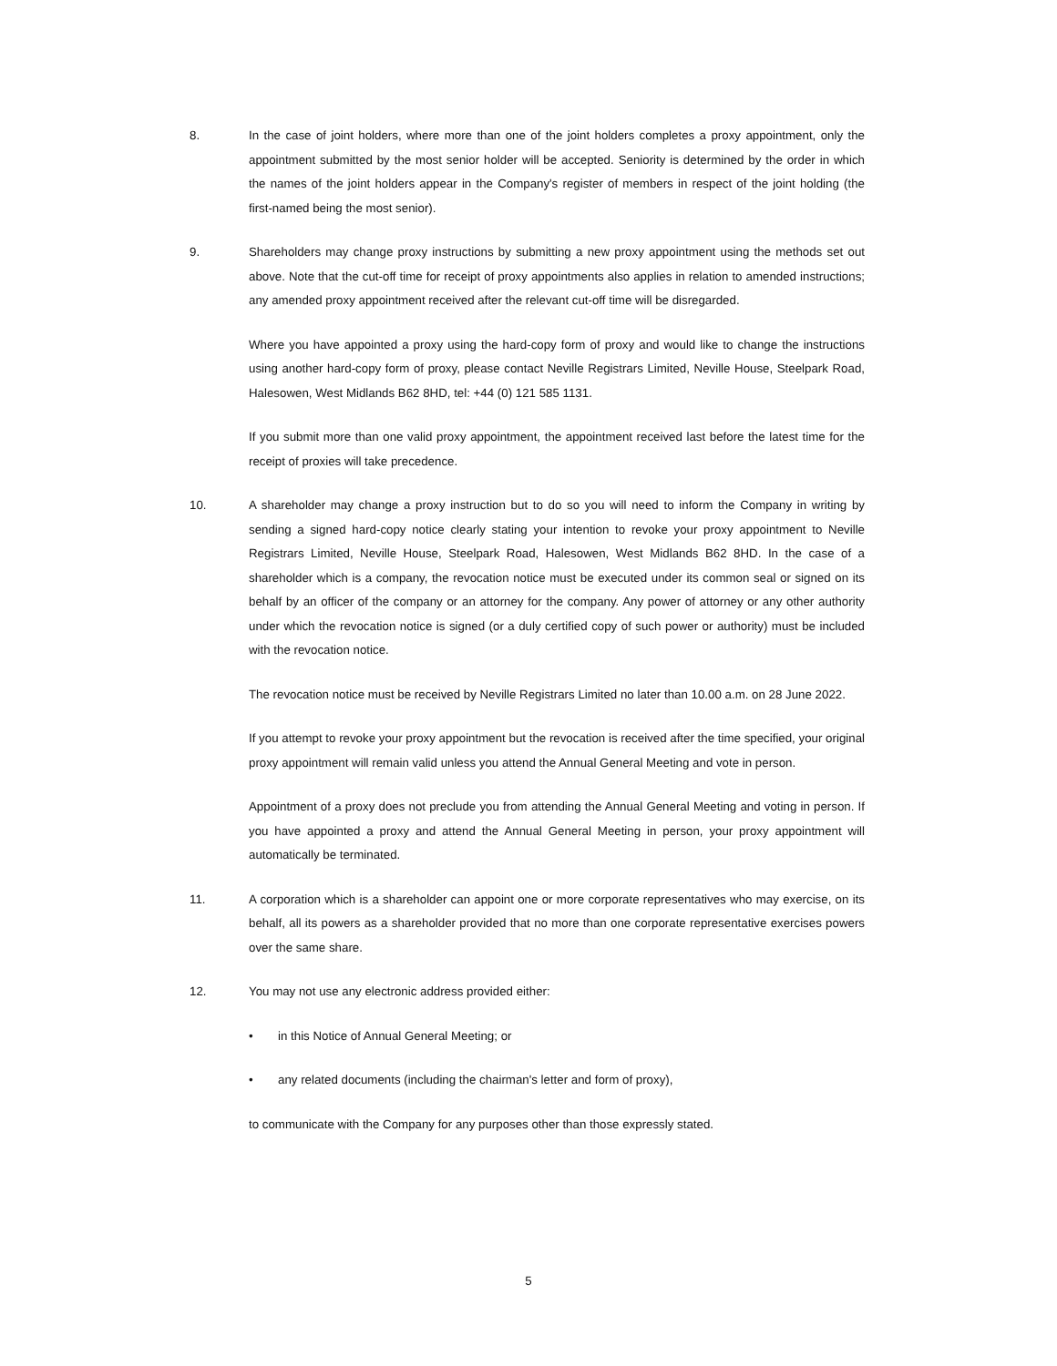8. In the case of joint holders, where more than one of the joint holders completes a proxy appointment, only the appointment submitted by the most senior holder will be accepted. Seniority is determined by the order in which the names of the joint holders appear in the Company's register of members in respect of the joint holding (the first-named being the most senior).
9. Shareholders may change proxy instructions by submitting a new proxy appointment using the methods set out above. Note that the cut-off time for receipt of proxy appointments also applies in relation to amended instructions; any amended proxy appointment received after the relevant cut-off time will be disregarded.
Where you have appointed a proxy using the hard-copy form of proxy and would like to change the instructions using another hard-copy form of proxy, please contact Neville Registrars Limited, Neville House, Steelpark Road, Halesowen, West Midlands B62 8HD, tel: +44 (0) 121 585 1131.
If you submit more than one valid proxy appointment, the appointment received last before the latest time for the receipt of proxies will take precedence.
10. A shareholder may change a proxy instruction but to do so you will need to inform the Company in writing by sending a signed hard-copy notice clearly stating your intention to revoke your proxy appointment to Neville Registrars Limited, Neville House, Steelpark Road, Halesowen, West Midlands B62 8HD. In the case of a shareholder which is a company, the revocation notice must be executed under its common seal or signed on its behalf by an officer of the company or an attorney for the company. Any power of attorney or any other authority under which the revocation notice is signed (or a duly certified copy of such power or authority) must be included with the revocation notice.
The revocation notice must be received by Neville Registrars Limited no later than 10.00 a.m. on 28 June 2022.
If you attempt to revoke your proxy appointment but the revocation is received after the time specified, your original proxy appointment will remain valid unless you attend the Annual General Meeting and vote in person.
Appointment of a proxy does not preclude you from attending the Annual General Meeting and voting in person. If you have appointed a proxy and attend the Annual General Meeting in person, your proxy appointment will automatically be terminated.
11. A corporation which is a shareholder can appoint one or more corporate representatives who may exercise, on its behalf, all its powers as a shareholder provided that no more than one corporate representative exercises powers over the same share.
12. You may not use any electronic address provided either:
• in this Notice of Annual General Meeting; or
• any related documents (including the chairman's letter and form of proxy),
to communicate with the Company for any purposes other than those expressly stated.
5